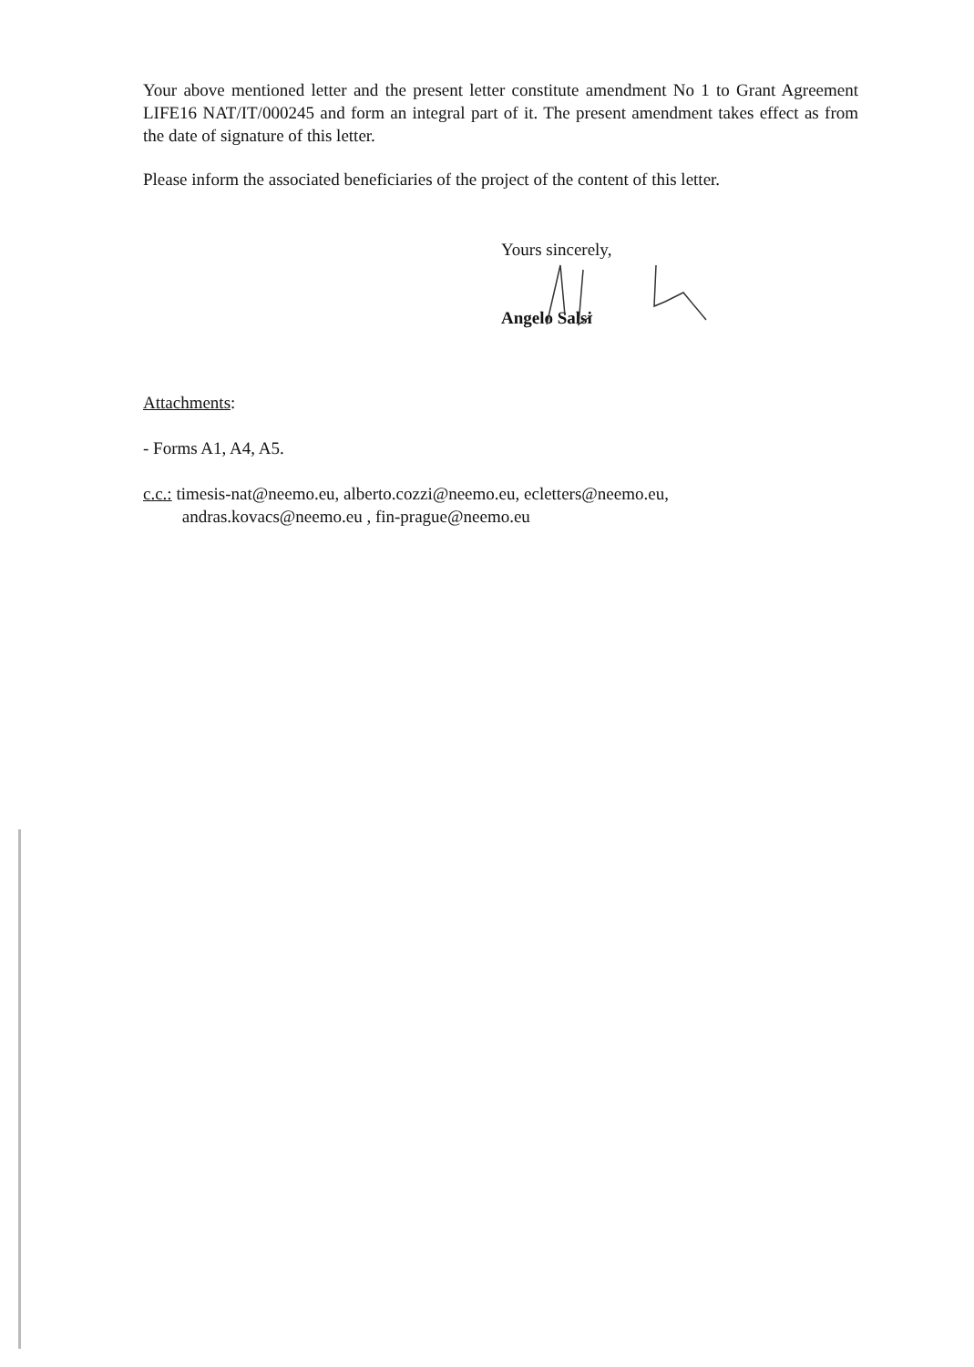Your above mentioned letter and the present letter constitute amendment No 1 to Grant Agreement LIFE16 NAT/IT/000245 and form an integral part of it. The present amendment takes effect as from the date of signature of this letter.
Please inform the associated beneficiaries of the project of the content of this letter.
Yours sincerely,
Angelo Salsi
Attachments:
- Forms A1, A4, A5.
c.c.: timesis-nat@neemo.eu, alberto.cozzi@neemo.eu, ecletters@neemo.eu,
andras.kovacs@neemo.eu , fin-prague@neemo.eu